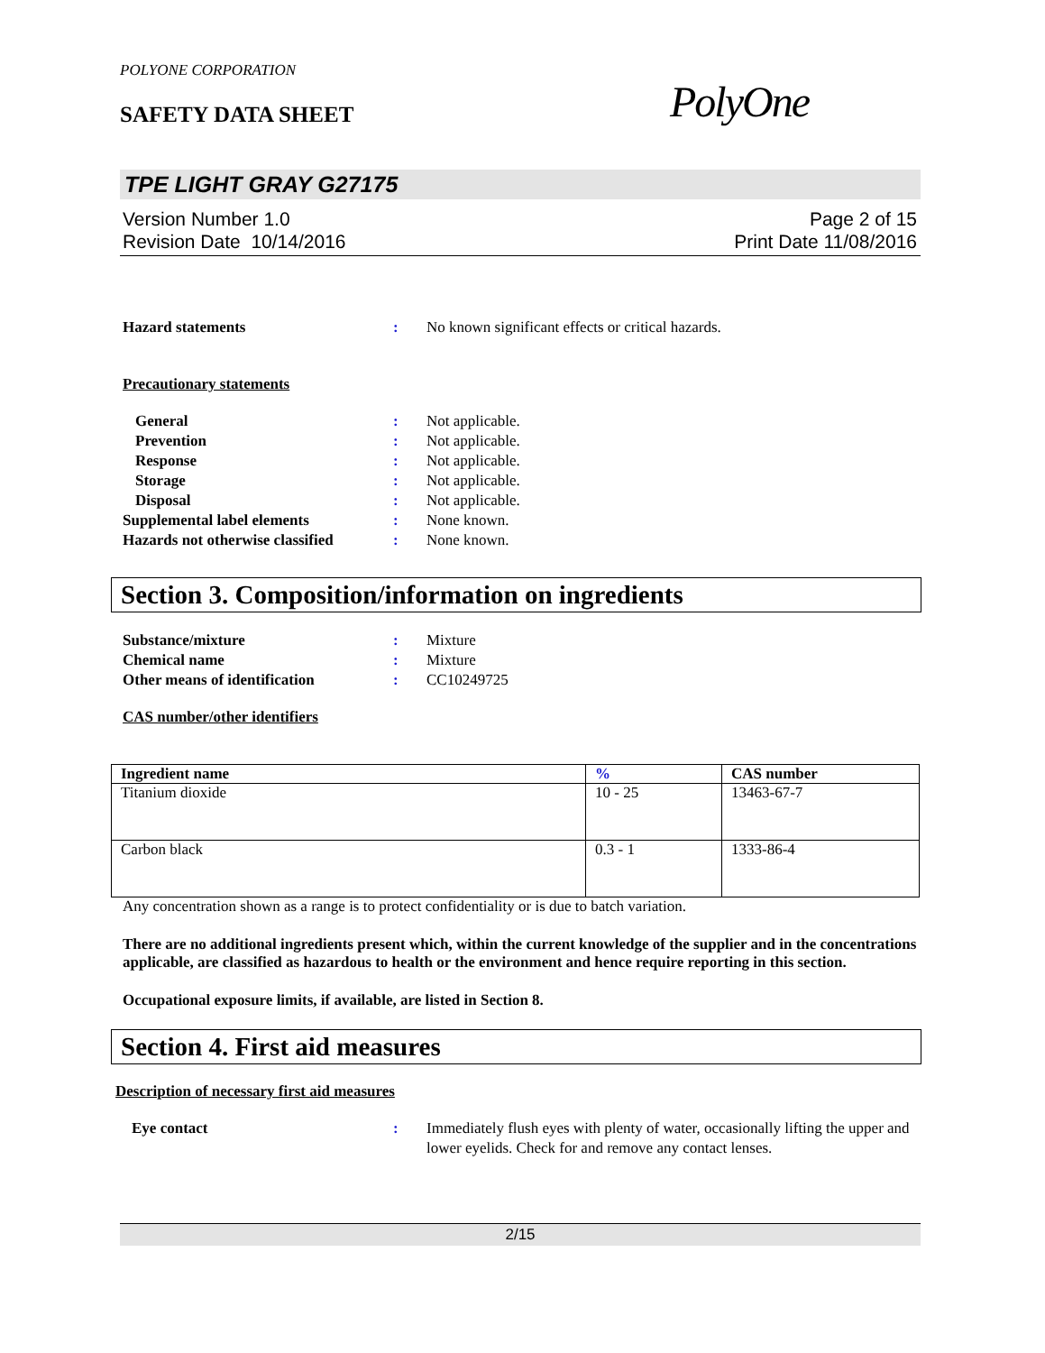POLYONE CORPORATION
SAFETY DATA SHEET PolyOne
TPE LIGHT GRAY G27175
Version Number 1.0
Revision Date 10/14/2016
Page 2 of 15
Print Date 11/08/2016
Hazard statements : No known significant effects or critical hazards.
Precautionary statements
General : Not applicable.
Prevention : Not applicable.
Response : Not applicable.
Storage : Not applicable.
Disposal : Not applicable.
Supplemental label elements : None known.
Hazards not otherwise classified
: None known.
Section 3. Composition/information on ingredients
Substance/mixture : Mixture
Chemical name : Mixture
Other means of identification : CC10249725
CAS number/other identifiers
| Ingredient name | % | CAS number |
| --- | --- | --- |
| Titanium dioxide | 10 - 25 | 13463-67-7 |
| Carbon black | 0.3 - 1 | 1333-86-4 |
Any concentration shown as a range is to protect confidentiality or is due to batch variation.
There are no additional ingredients present which, within the current knowledge of the supplier and in the concentrations applicable, are classified as hazardous to health or the environment and hence require reporting in this section.
Occupational exposure limits, if available, are listed in Section 8.
Section 4. First aid measures
Description of necessary first aid measures
Eye contact : Immediately flush eyes with plenty of water, occasionally lifting the upper and lower eyelids. Check for and remove any contact lenses.
2/15